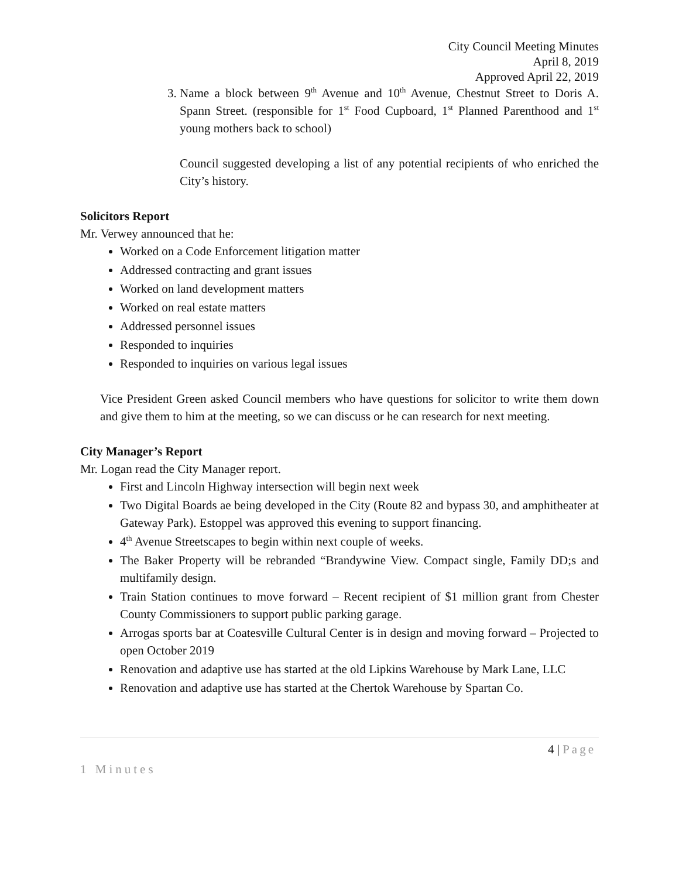City Council Meeting Minutes
April 8, 2019
Approved April 22, 2019
3. Name a block between 9<sup>th</sup> Avenue and 10<sup>th</sup> Avenue, Chestnut Street to Doris A. Spann Street. (responsible for 1<sup>st</sup> Food Cupboard, 1<sup>st</sup> Planned Parenthood and 1<sup>st</sup> young mothers back to school)
Council suggested developing a list of any potential recipients of who enriched the City’s history.
Solicitors Report
Mr. Verwey announced that he:
Worked on a Code Enforcement litigation matter
Addressed contracting and grant issues
Worked on land development matters
Worked on real estate matters
Addressed personnel issues
Responded to inquiries
Responded to inquiries on various legal issues
Vice President Green asked Council members who have questions for solicitor to write them down and give them to him at the meeting, so we can discuss or he can research for next meeting.
City Manager’s Report
Mr. Logan read the City Manager report.
First and Lincoln Highway intersection will begin next week
Two Digital Boards ae being developed in the City (Route 82 and bypass 30, and amphitheater at Gateway Park). Estoppel was approved this evening to support financing.
4<sup>th</sup> Avenue Streetscapes to begin within next couple of weeks.
The Baker Property will be rebranded “Brandywine View. Compact single, Family DD;s and multifamily design.
Train Station continues to move forward – Recent recipient of $1 million grant from Chester County Commissioners to support public parking garage.
Arrogas sports bar at Coatesville Cultural Center is in design and moving forward – Projected to open October 2019
Renovation and adaptive use has started at the old Lipkins Warehouse by Mark Lane, LLC
Renovation and adaptive use has started at the Chertok Warehouse by Spartan Co.
4 | Page
1 Minutes